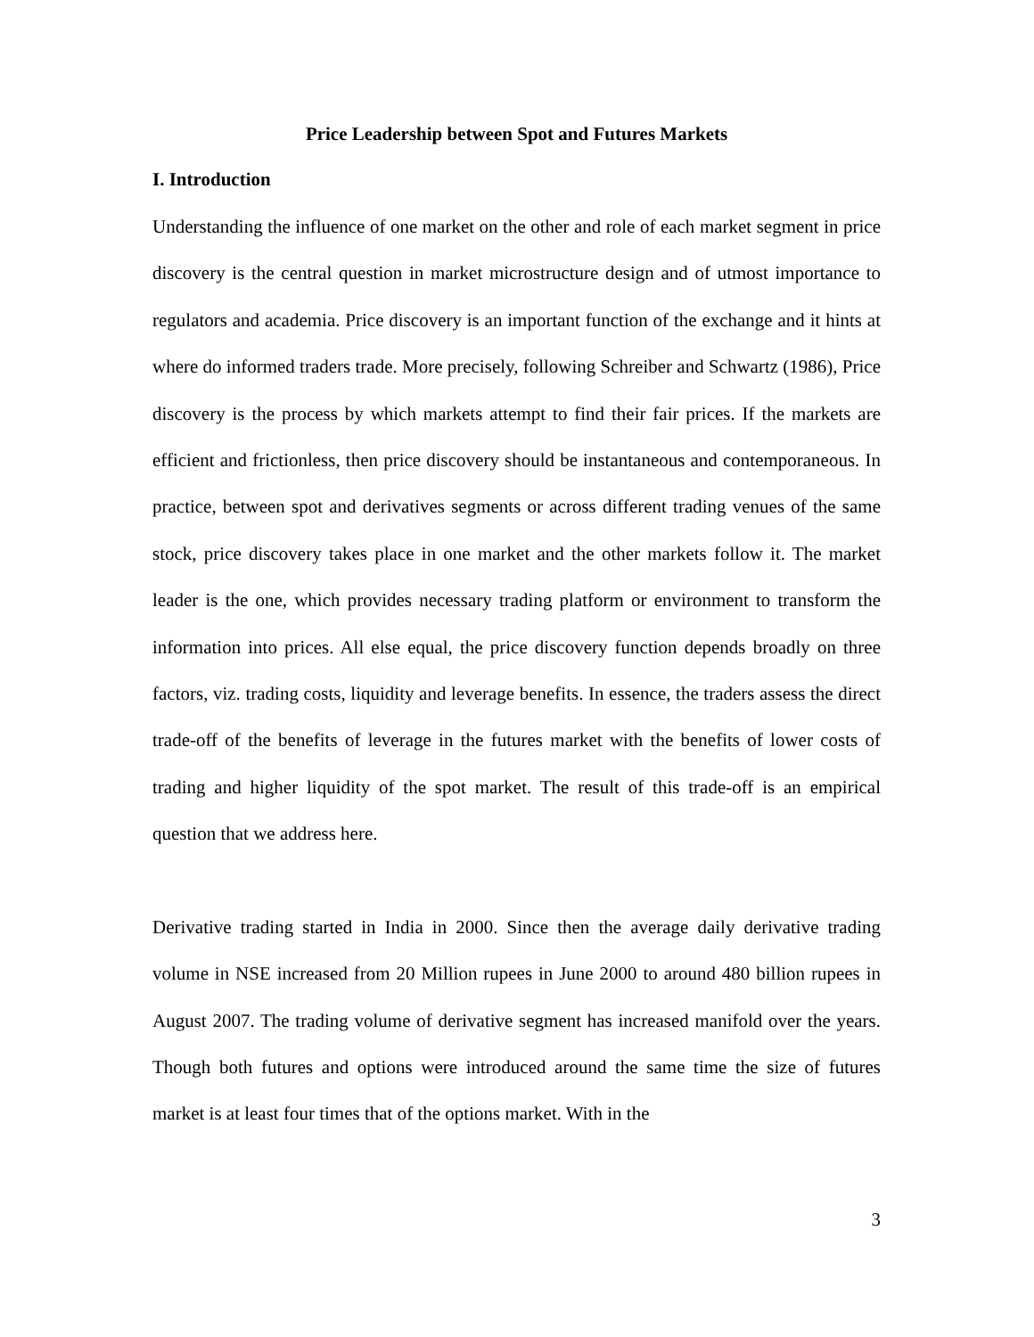Price Leadership between Spot and Futures Markets
I. Introduction
Understanding the influence of one market on the other and role of each market segment in price discovery is the central question in market microstructure design and of utmost importance to regulators and academia. Price discovery is an important function of the exchange and it hints at where do informed traders trade. More precisely, following Schreiber and Schwartz (1986), Price discovery is the process by which markets attempt to find their fair prices. If the markets are efficient and frictionless, then price discovery should be instantaneous and contemporaneous. In practice, between spot and derivatives segments or across different trading venues of the same stock, price discovery takes place in one market and the other markets follow it. The market leader is the one, which provides necessary trading platform or environment to transform the information into prices. All else equal, the price discovery function depends broadly on three factors, viz. trading costs, liquidity and leverage benefits. In essence, the traders assess the direct trade-off of the benefits of leverage in the futures market with the benefits of lower costs of trading and higher liquidity of the spot market. The result of this trade-off is an empirical question that we address here.
Derivative trading started in India in 2000. Since then the average daily derivative trading volume in NSE increased from 20 Million rupees in June 2000 to around 480 billion rupees in August 2007. The trading volume of derivative segment has increased manifold over the years. Though both futures and options were introduced around the same time the size of futures market is at least four times that of the options market. With in the
3